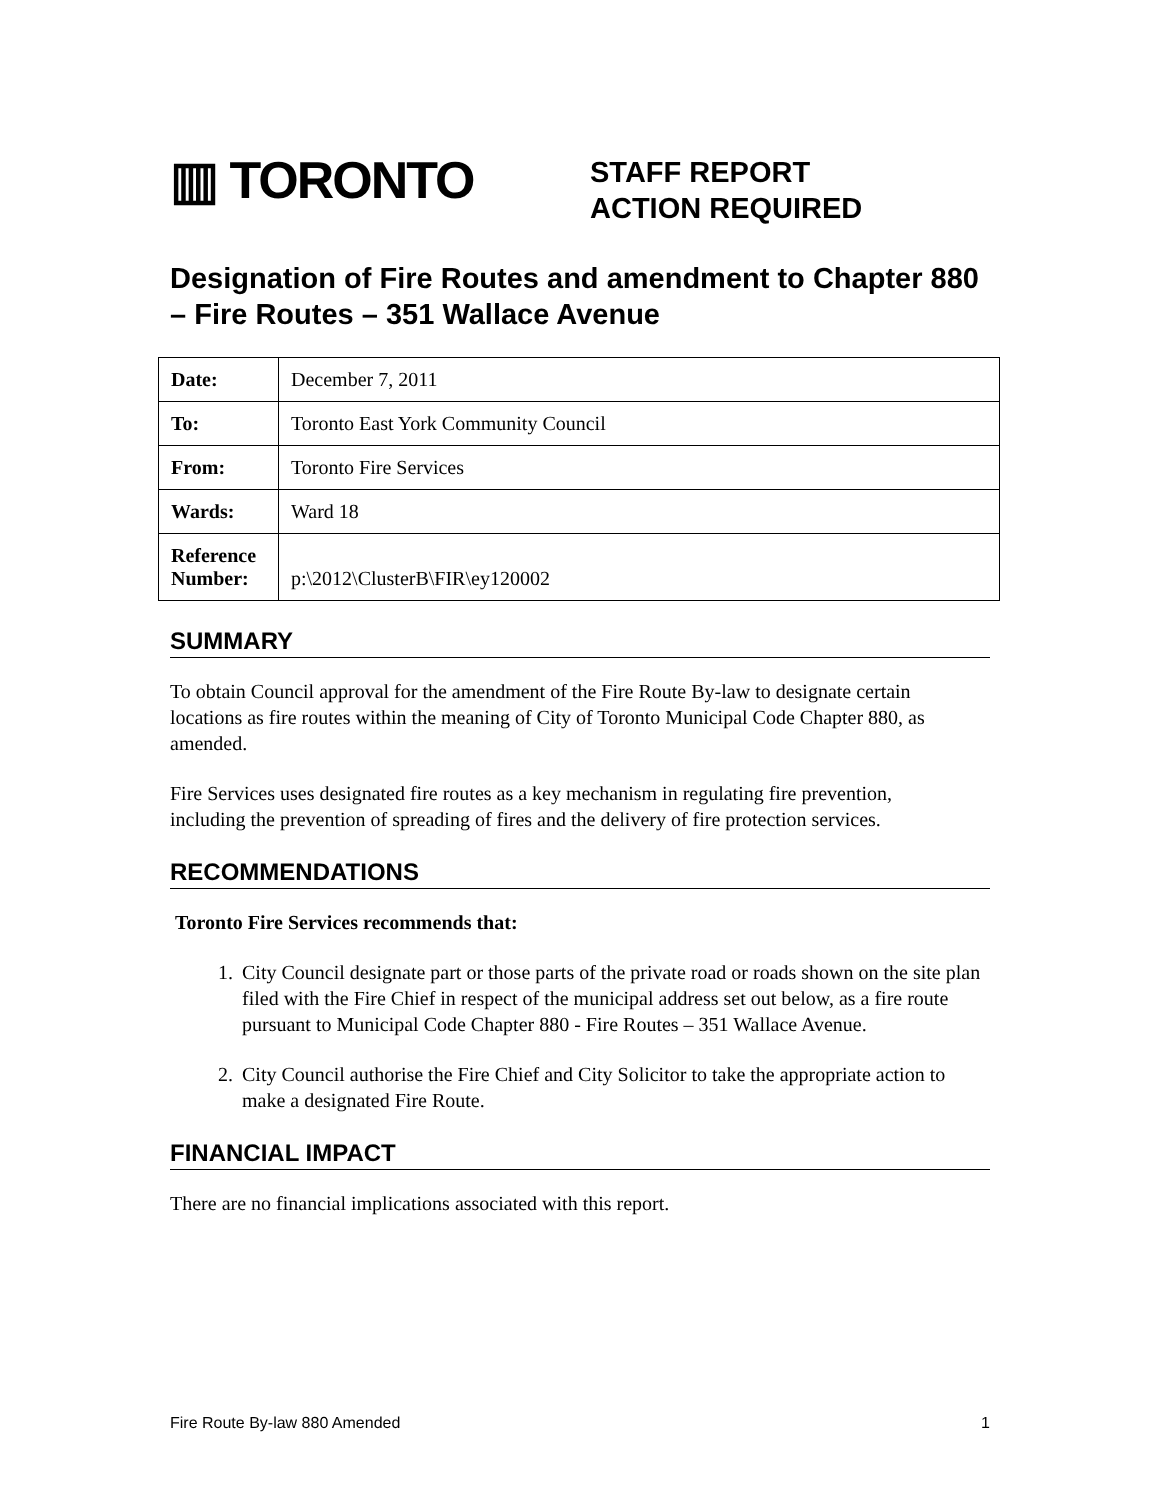▥ TORONTO
STAFF REPORT
ACTION REQUIRED
Designation of Fire Routes and amendment to Chapter 880 – Fire Routes – 351 Wallace Avenue
| Date: | December 7, 2011 |
| To: | Toronto East York Community Council |
| From: | Toronto Fire Services |
| Wards: | Ward 18 |
| Reference Number: | p:\2012\ClusterB\FIR\ey120002 |
SUMMARY
To obtain Council approval for the amendment of the Fire Route By-law to designate certain locations as fire routes within the meaning of City of Toronto Municipal Code Chapter 880, as amended.
Fire Services uses designated fire routes as a key mechanism in regulating fire prevention, including the prevention of spreading of fires and the delivery of fire protection services.
RECOMMENDATIONS
Toronto Fire Services recommends that:
1. City Council designate part or those parts of the private road or roads shown on the site plan filed with the Fire Chief in respect of the municipal address set out below, as a fire route pursuant to Municipal Code Chapter 880 - Fire Routes – 351 Wallace Avenue.
2. City Council authorise the Fire Chief and City Solicitor to take the appropriate action to make a designated Fire Route.
FINANCIAL IMPACT
There are no financial implications associated with this report.
Fire Route By-law 880 Amended 1